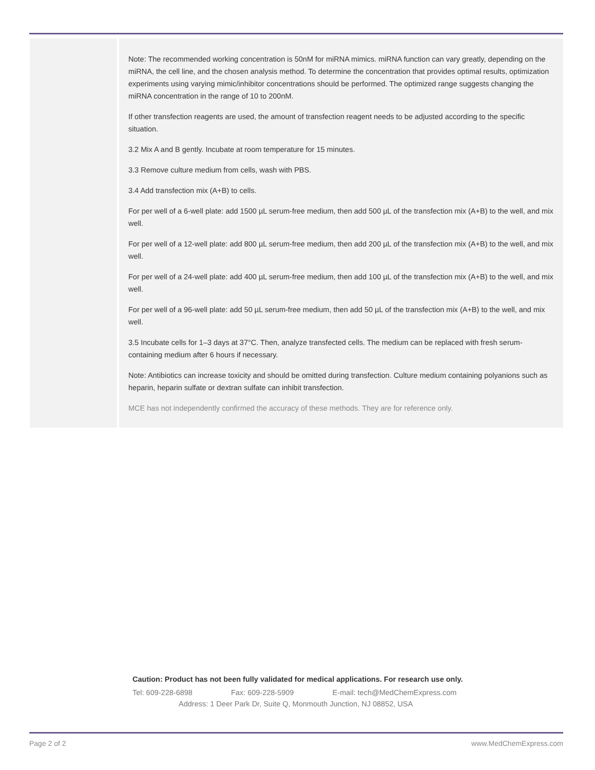Note: The recommended working concentration is 50nM for miRNA mimics. miRNA function can vary greatly, depending on the miRNA, the cell line, and the chosen analysis method. To determine the concentration that provides optimal results, optimization experiments using varying mimic/inhibitor concentrations should be performed. The optimized range suggests changing the miRNA concentration in the range of 10 to 200nM.
If other transfection reagents are used, the amount of transfection reagent needs to be adjusted according to the specific situation.
3.2 Mix A and B gently. Incubate at room temperature for 15 minutes.
3.3 Remove culture medium from cells, wash with PBS.
3.4 Add transfection mix (A+B) to cells.
For per well of a 6-well plate: add 1500 µL serum-free medium, then add 500 µL of the transfection mix (A+B) to the well, and mix well.
For per well of a 12-well plate: add 800 µL serum-free medium, then add 200 µL of the transfection mix (A+B) to the well, and mix well.
For per well of a 24-well plate: add 400 µL serum-free medium, then add 100 µL of the transfection mix (A+B) to the well, and mix well.
For per well of a 96-well plate: add 50 µL serum-free medium, then add 50 µL of the transfection mix (A+B) to the well, and mix well.
3.5 Incubate cells for 1–3 days at 37°C. Then, analyze transfected cells. The medium can be replaced with fresh serum-containing medium after 6 hours if necessary.
Note: Antibiotics can increase toxicity and should be omitted during transfection. Culture medium containing polyanions such as heparin, heparin sulfate or dextran sulfate can inhibit transfection.
MCE has not independently confirmed the accuracy of these methods. They are for reference only.
Caution: Product has not been fully validated for medical applications. For research use only.
Tel: 609-228-6898 Fax: 609-228-5909 E-mail: tech@MedChemExpress.com
Address: 1 Deer Park Dr, Suite Q, Monmouth Junction, NJ 08852, USA
Page 2 of 2 www.MedChemExpress.com